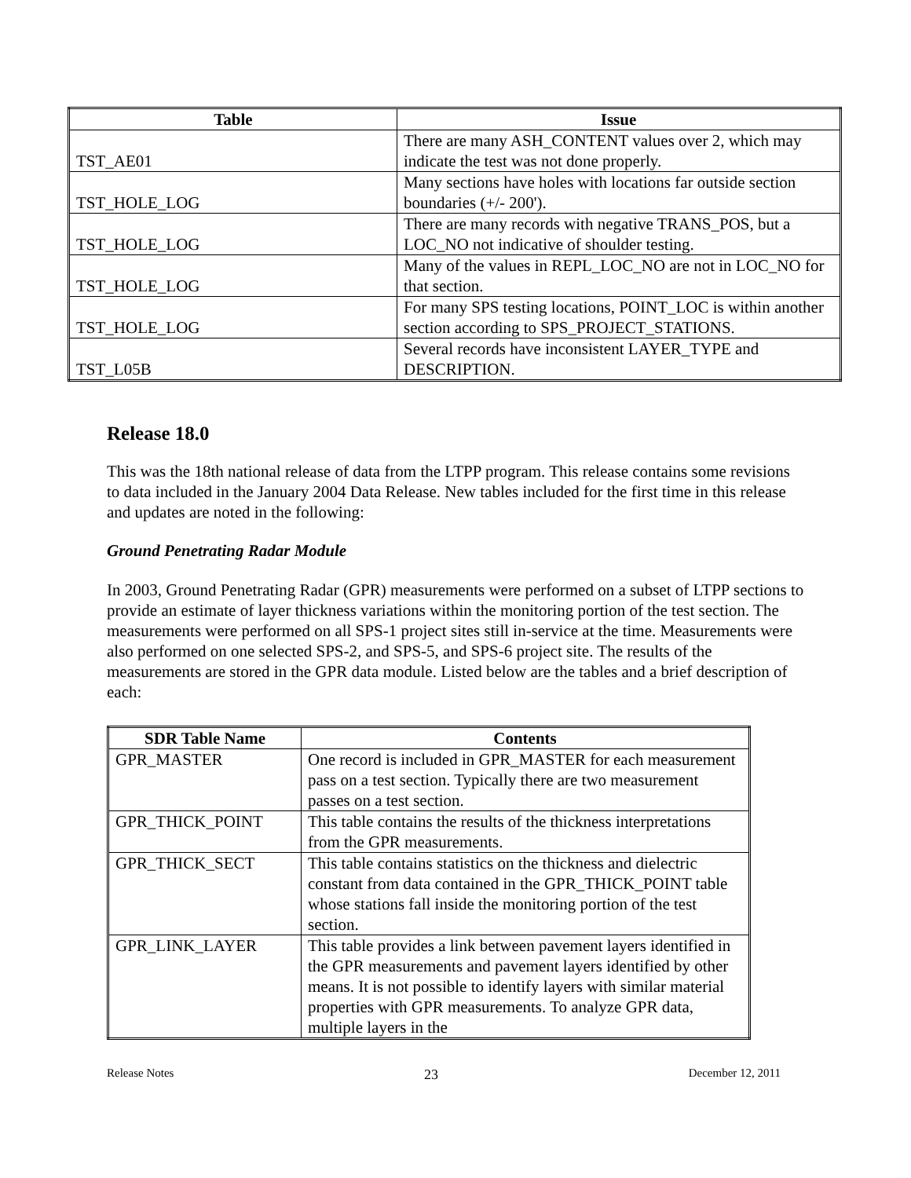| Table | Issue |
| --- | --- |
| TST_AE01 | There are many ASH_CONTENT values over 2, which may indicate the test was not done properly. |
| TST_HOLE_LOG | Many sections have holes with locations far outside section boundaries (+/- 200'). |
| TST_HOLE_LOG | There are many records with negative TRANS_POS, but a LOC_NO not indicative of shoulder testing. |
| TST_HOLE_LOG | Many of the values in REPL_LOC_NO are not in LOC_NO for that section. |
| TST_HOLE_LOG | For many SPS testing locations, POINT_LOC is within another section according to SPS_PROJECT_STATIONS. |
| TST_L05B | Several records have inconsistent LAYER_TYPE and DESCRIPTION. |
Release 18.0
This was the 18th national release of data from the LTPP program. This release contains some revisions to data included in the January 2004 Data Release. New tables included for the first time in this release and updates are noted in the following:
Ground Penetrating Radar Module
In 2003, Ground Penetrating Radar (GPR) measurements were performed on a subset of LTPP sections to provide an estimate of layer thickness variations within the monitoring portion of the test section. The measurements were performed on all SPS-1 project sites still in-service at the time. Measurements were also performed on one selected SPS-2, and SPS-5, and SPS-6 project site. The results of the measurements are stored in the GPR data module. Listed below are the tables and a brief description of each:
| SDR Table Name | Contents |
| --- | --- |
| GPR_MASTER | One record is included in GPR_MASTER for each measurement pass on a test section. Typically there are two measurement passes on a test section. |
| GPR_THICK_POINT | This table contains the results of the thickness interpretations from the GPR measurements. |
| GPR_THICK_SECT | This table contains statistics on the thickness and dielectric constant from data contained in the GPR_THICK_POINT table whose stations fall inside the monitoring portion of the test section. |
| GPR_LINK_LAYER | This table provides a link between pavement layers identified in the GPR measurements and pavement layers identified by other means. It is not possible to identify layers with similar material properties with GPR measurements. To analyze GPR data, multiple layers in the |
Release Notes 23 December 12, 2011